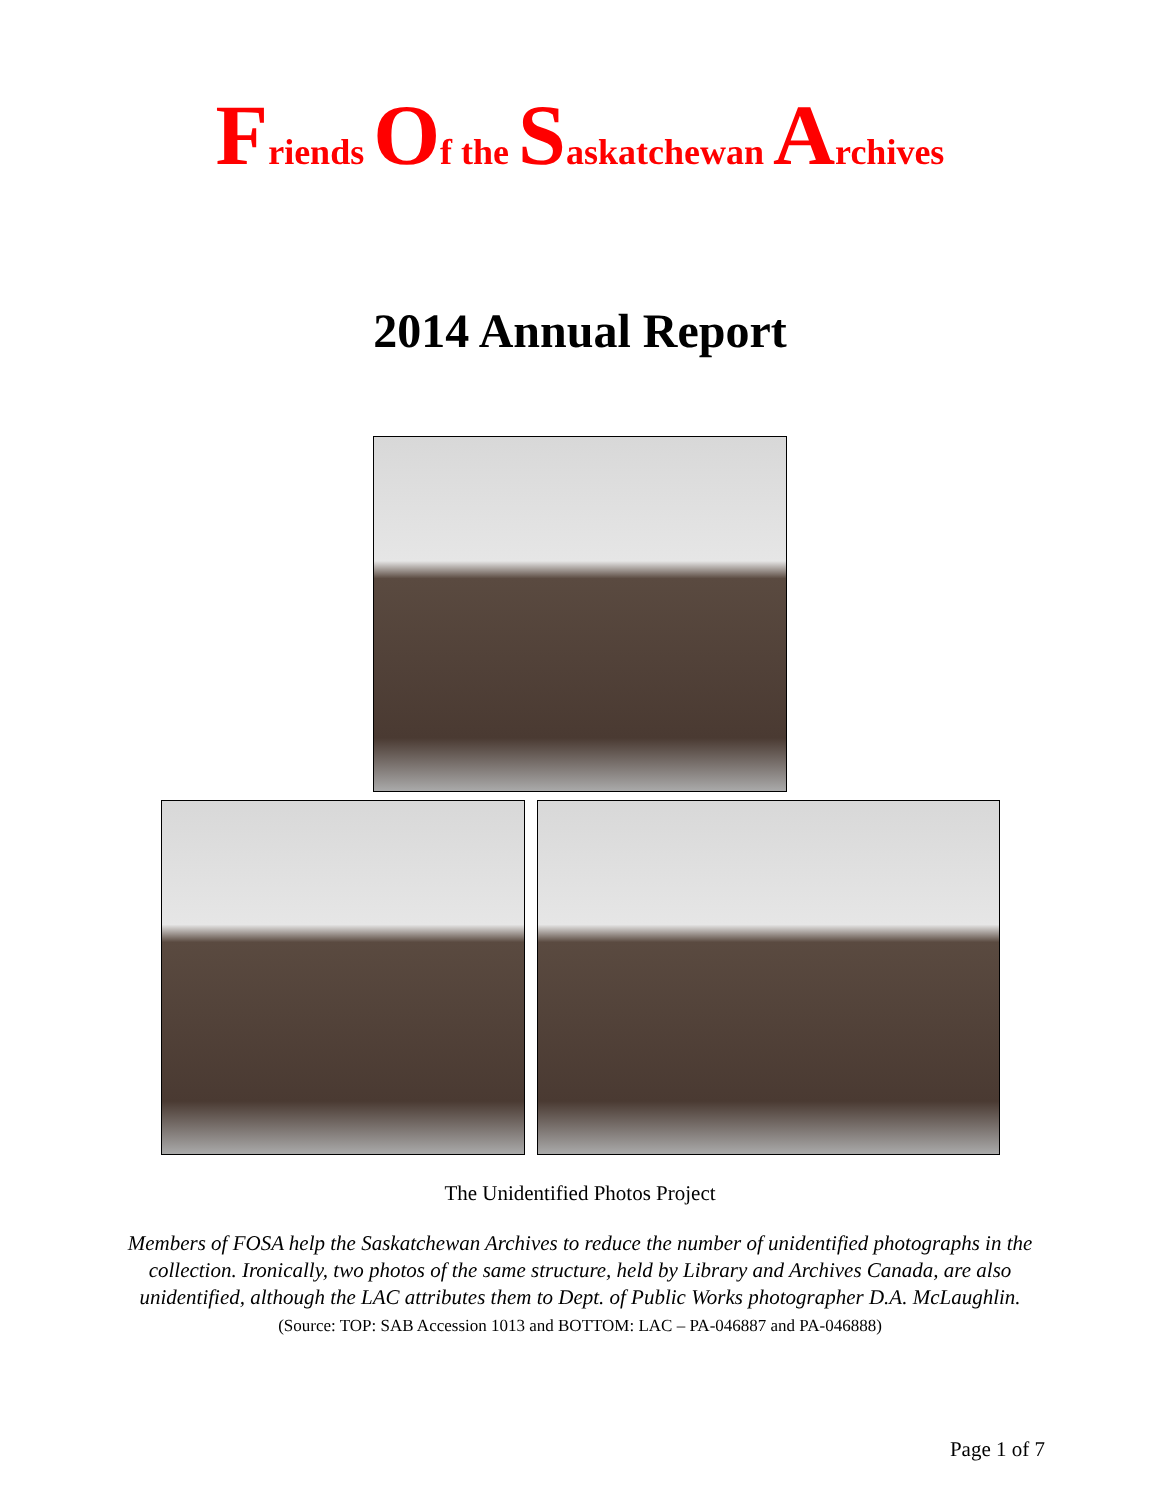Friends Of the Saskatchewan Archives
2014 Annual Report
The Unidentified Photos Project
Members of FOSA help the Saskatchewan Archives to reduce the number of unidentified photographs in the collection. Ironically, two photos of the same structure, held by Library and Archives Canada, are also unidentified, although the LAC attributes them to Dept. of Public Works photographer D.A. McLaughlin. (Source: TOP: SAB Accession 1013 and BOTTOM: LAC – PA-046887 and PA-046888)
Page 1 of 7